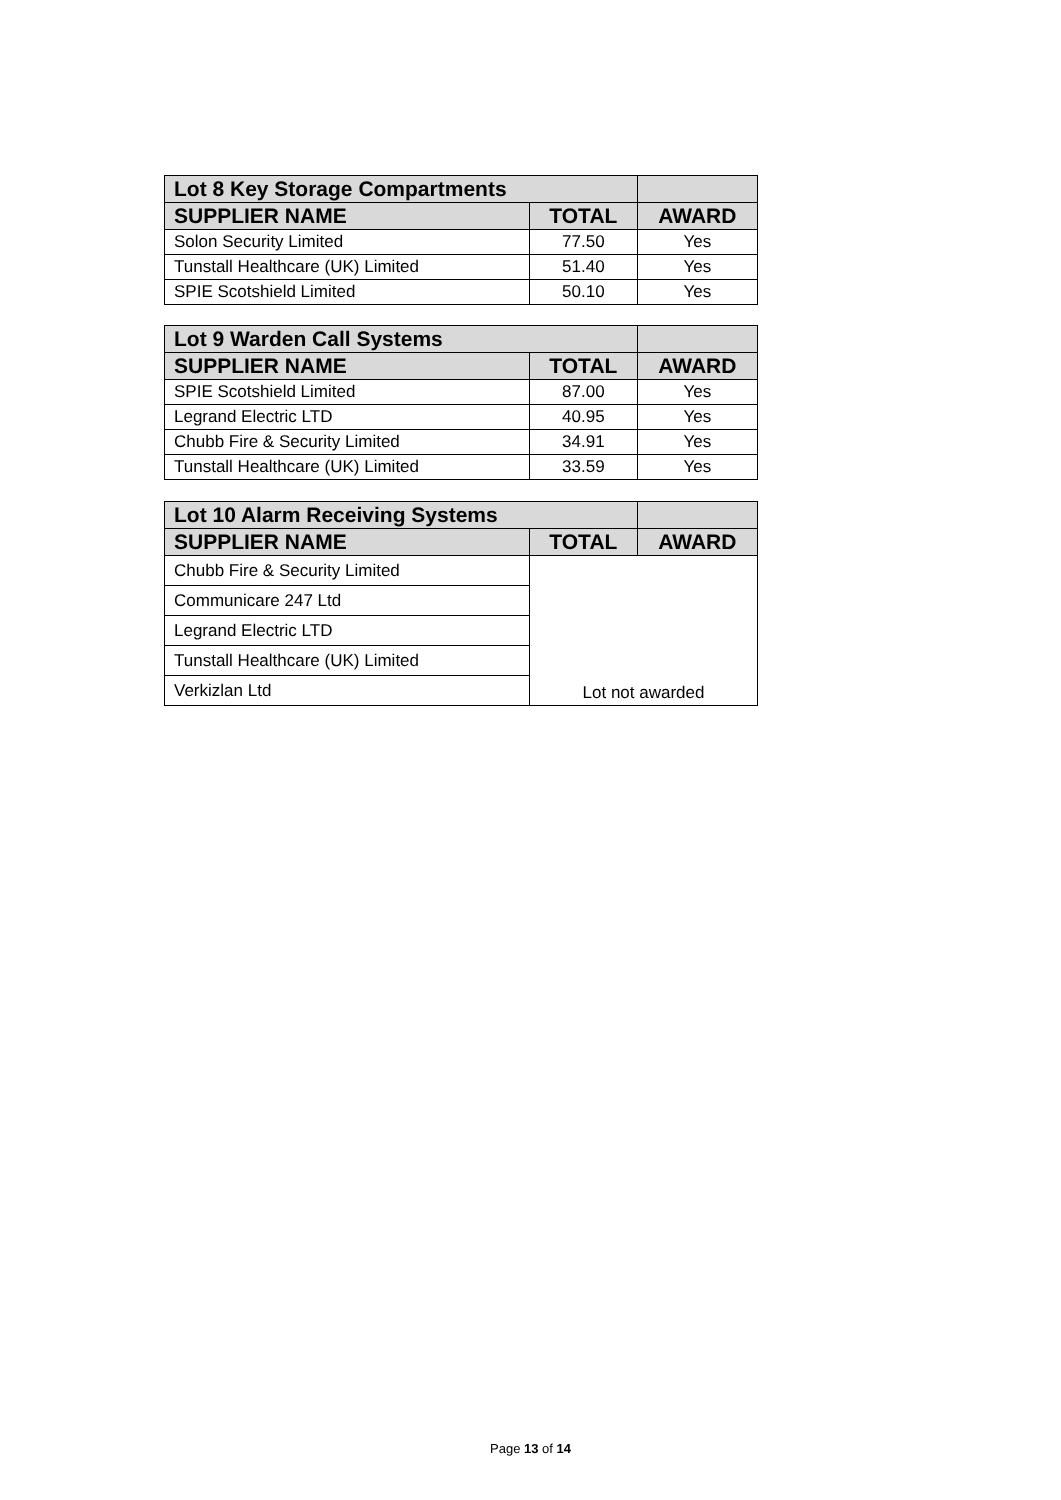| Lot 8 Key Storage Compartments | | |
| --- | --- | --- |
| SUPPLIER NAME | TOTAL | AWARD |
| Solon Security Limited | 77.50 | Yes |
| Tunstall Healthcare (UK) Limited | 51.40 | Yes |
| SPIE Scotshield Limited | 50.10 | Yes |
| Lot 9 Warden Call Systems | | |
| --- | --- | --- |
| SUPPLIER NAME | TOTAL | AWARD |
| SPIE Scotshield Limited | 87.00 | Yes |
| Legrand Electric LTD | 40.95 | Yes |
| Chubb Fire & Security Limited | 34.91 | Yes |
| Tunstall Healthcare (UK) Limited | 33.59 | Yes |
| Lot 10 Alarm Receiving Systems | | |
| --- | --- | --- |
| SUPPLIER NAME | TOTAL | AWARD |
| Chubb Fire & Security Limited | Lot not awarded | |
| Communicare 247 Ltd | | |
| Legrand Electric LTD | | |
| Tunstall Healthcare (UK) Limited | | |
| Verkizlan Ltd | | |
Page 13 of 14